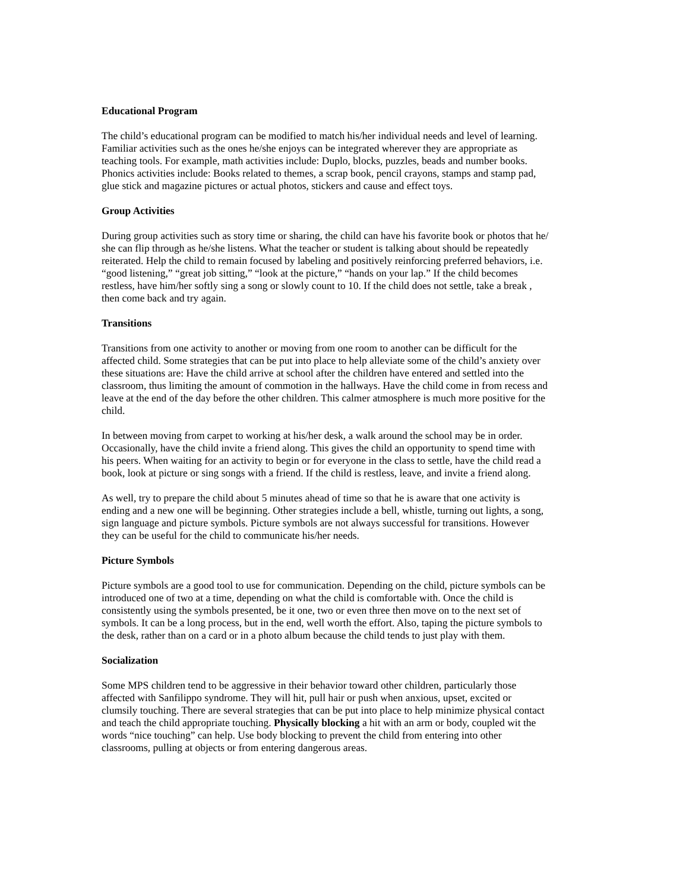Educational Program
The child’s educational program can be modified to match his/her individual needs and level of learning. Familiar activities such as the ones he/she enjoys can be integrated wherever they are appropriate as teaching tools. For example, math activities include: Duplo, blocks, puzzles, beads and number books. Phonics activities include: Books related to themes, a scrap book, pencil crayons, stamps and stamp pad, glue stick and magazine pictures or actual photos, stickers and cause and effect toys.
Group Activities
During group activities such as story time or sharing, the child can have his favorite book or photos that he/ she can flip through as he/she listens. What the teacher or student is talking about should be repeatedly reiterated. Help the child to remain focused by labeling and positively reinforcing preferred behaviors, i.e. “good listening,” “great job sitting,” “look at the picture,” “hands on your lap.” If the child becomes restless, have him/her softly sing a song or slowly count to 10. If the child does not settle, take a break , then come back and try again.
Transitions
Transitions from one activity to another or moving from one room to another can be difficult for the affected child. Some strategies that can be put into place to help alleviate some of the child’s anxiety over these situations are: Have the child arrive at school after the children have entered and settled into the classroom, thus limiting the amount of commotion in the hallways. Have the child come in from recess and leave at the end of the day before the other children. This calmer atmosphere is much more positive for the child.
In between moving from carpet to working at his/her desk, a walk around the school may be in order. Occasionally, have the child invite a friend along. This gives the child an opportunity to spend time with his peers. When waiting for an activity to begin or for everyone in the class to settle, have the child read a book, look at picture or sing songs with a friend. If the child is restless, leave, and invite a friend along.
As well, try to prepare the child about 5 minutes ahead of time so that he is aware that one activity is ending and a new one will be beginning. Other strategies include a bell, whistle, turning out lights, a song, sign language and picture symbols. Picture symbols are not always successful for transitions. However they can be useful for the child to communicate his/her needs.
Picture Symbols
Picture symbols are a good tool to use for communication. Depending on the child, picture symbols can be introduced one of two at a time, depending on what the child is comfortable with. Once the child is consistently using the symbols presented, be it one, two or even three then move on to the next set of symbols. It can be a long process, but in the end, well worth the effort. Also, taping the picture symbols to the desk, rather than on a card or in a photo album because the child tends to just play with them.
Socialization
Some MPS children tend to be aggressive in their behavior toward other children, particularly those affected with Sanfilippo syndrome. They will hit, pull hair or push when anxious, upset, excited or clumsily touching. There are several strategies that can be put into place to help minimize physical contact and teach the child appropriate touching. Physically blocking a hit with an arm or body, coupled wit the words “nice touching” can help. Use body blocking to prevent the child from entering into other classrooms, pulling at objects or from entering dangerous areas.